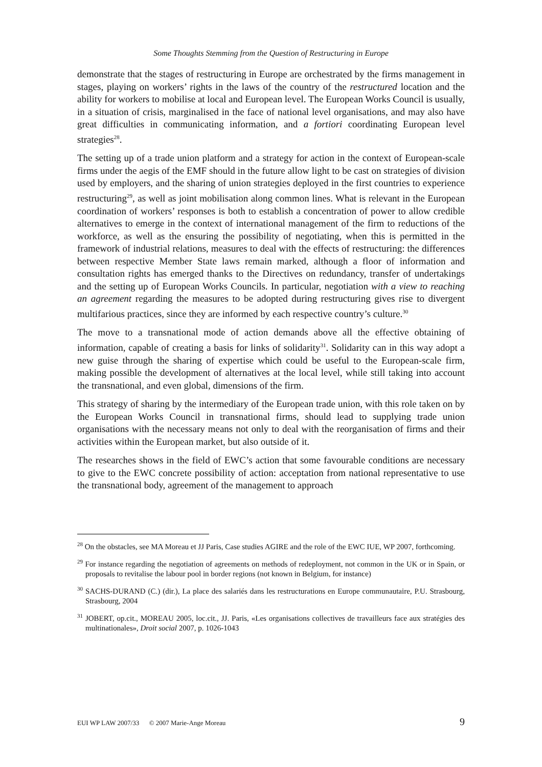Some Thoughts Stemming from the Question of Restructuring in Europe
demonstrate that the stages of restructuring in Europe are orchestrated by the firms management in stages, playing on workers’ rights in the laws of the country of the restructured location and the ability for workers to mobilise at local and European level. The European Works Council is usually, in a situation of crisis, marginalised in the face of national level organisations, and may also have great difficulties in communicating information, and a fortiori coordinating European level strategies<sup>28</sup>.
The setting up of a trade union platform and a strategy for action in the context of European-scale firms under the aegis of the EMF should in the future allow light to be cast on strategies of division used by employers, and the sharing of union strategies deployed in the first countries to experience restructuring<sup>29</sup>, as well as joint mobilisation along common lines. What is relevant in the European coordination of workers’ responses is both to establish a concentration of power to allow credible alternatives to emerge in the context of international management of the firm to reductions of the workforce, as well as the ensuring the possibility of negotiating, when this is permitted in the framework of industrial relations, measures to deal with the effects of restructuring: the differences between respective Member State laws remain marked, although a floor of information and consultation rights has emerged thanks to the Directives on redundancy, transfer of undertakings and the setting up of European Works Councils. In particular, negotiation with a view to reaching an agreement regarding the measures to be adopted during restructuring gives rise to divergent multifarious practices, since they are informed by each respective country’s culture.<sup>30</sup>
The move to a transnational mode of action demands above all the effective obtaining of information, capable of creating a basis for links of solidarity<sup>31</sup>. Solidarity can in this way adopt a new guise through the sharing of expertise which could be useful to the European-scale firm, making possible the development of alternatives at the local level, while still taking into account the transnational, and even global, dimensions of the firm.
This strategy of sharing by the intermediary of the European trade union, with this role taken on by the European Works Council in transnational firms, should lead to supplying trade union organisations with the necessary means not only to deal with the reorganisation of firms and their activities within the European market, but also outside of it.
The researches shows in the field of EWC’s action that some favourable conditions are necessary to give to the EWC concrete possibility of action: acceptation from national representative to use the transnational body, agreement of the management to approach
<sup>28</sup> On the obstacles, see MA Moreau et JJ Paris, Case studies AGIRE and the role of the EWC IUE, WP 2007, forthcoming.
<sup>29</sup> For instance regarding the negotiation of agreements on methods of redeployment, not common in the UK or in Spain, or proposals to revitalise the labour pool in border regions (not known in Belgium, for instance)
<sup>30</sup> SACHS-DURAND (C.) (dir.), La place des salariés dans les restructurations en Europe communautaire, P.U. Strasbourg, Strasbourg, 2004
<sup>31</sup> JOBERT, op.cit., MOREAU 2005, loc.cit., JJ. Paris, «Les organisations collectives de travailleurs face aux stratégies des multinationales», Droit social 2007, p. 1026-1043
EUI WP LAW 2007/33 © 2007 Marie-Ange Moreau 9